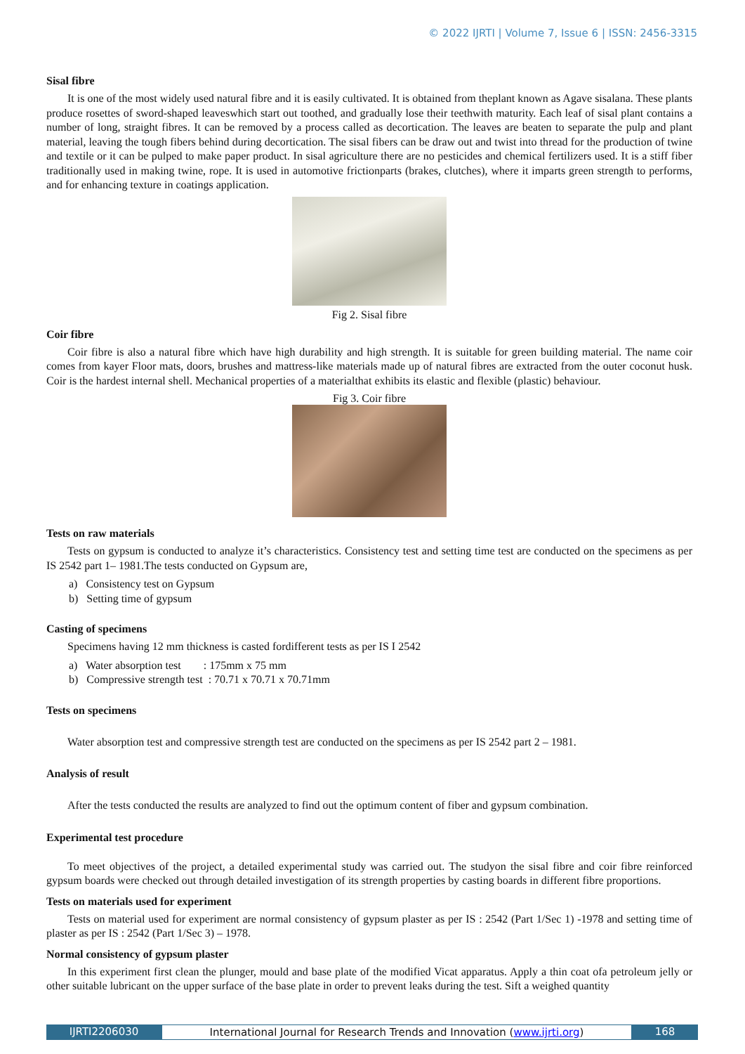© 2022 IJRTI | Volume 7, Issue 6 | ISSN: 2456-3315
Sisal fibre
It is one of the most widely used natural fibre and it is easily cultivated. It is obtained from theplant known as Agave sisalana. These plants produce rosettes of sword-shaped leaveswhich start out toothed, and gradually lose their teethwith maturity. Each leaf of sisal plant contains a number of long, straight fibres. It can be removed by a process called as decortication. The leaves are beaten to separate the pulp and plant material, leaving the tough fibers behind during decortication. The sisal fibers can be draw out and twist into thread for the production of twine and textile or it can be pulped to make paper product. In sisal agriculture there are no pesticides and chemical fertilizers used. It is a stiff fiber traditionally used in making twine, rope. It is used in automotive frictionparts (brakes, clutches), where it imparts green strength to performs, and for enhancing texture in coatings application.
Fig 2. Sisal fibre
Coir fibre
Coir fibre is also a natural fibre which have high durability and high strength. It is suitable for green building material. The name coir comes from kayer Floor mats, doors, brushes and mattress-like materials made up of natural fibres are extracted from the outer coconut husk. Coir is the hardest internal shell. Mechanical properties of a materialthat exhibits its elastic and flexible (plastic) behaviour.
Fig 3. Coir fibre
Tests on raw materials
Tests on gypsum is conducted to analyze it’s characteristics. Consistency test and setting time test are conducted on the specimens as per IS 2542 part 1– 1981.The tests conducted on Gypsum are,
a) Consistency test on Gypsum
b) Setting time of gypsum
Casting of specimens
Specimens having 12 mm thickness is casted fordifferent tests as per IS I 2542
a) Water absorption test : 175mm x 75 mm
b) Compressive strength test : 70.71 x 70.71 x 70.71mm
Tests on specimens
Water absorption test and compressive strength test are conducted on the specimens as per IS 2542 part 2 – 1981.
Analysis of result
After the tests conducted the results are analyzed to find out the optimum content of fiber and gypsum combination.
Experimental test procedure
To meet objectives of the project, a detailed experimental study was carried out. The studyon the sisal fibre and coir fibre reinforced gypsum boards were checked out through detailed investigation of its strength properties by casting boards in different fibre proportions.
Tests on materials used for experiment
Tests on material used for experiment are normal consistency of gypsum plaster as per IS : 2542 (Part 1/Sec 1) -1978 and setting time of plaster as per IS : 2542 (Part 1/Sec 3) – 1978.
Normal consistency of gypsum plaster
In this experiment first clean the plunger, mould and base plate of the modified Vicat apparatus. Apply a thin coat ofa petroleum jelly or other suitable lubricant on the upper surface of the base plate in order to prevent leaks during the test. Sift a weighed quantity
IJRTI2206030 International Journal for Research Trends and Innovation (www.ijrti.org)
168